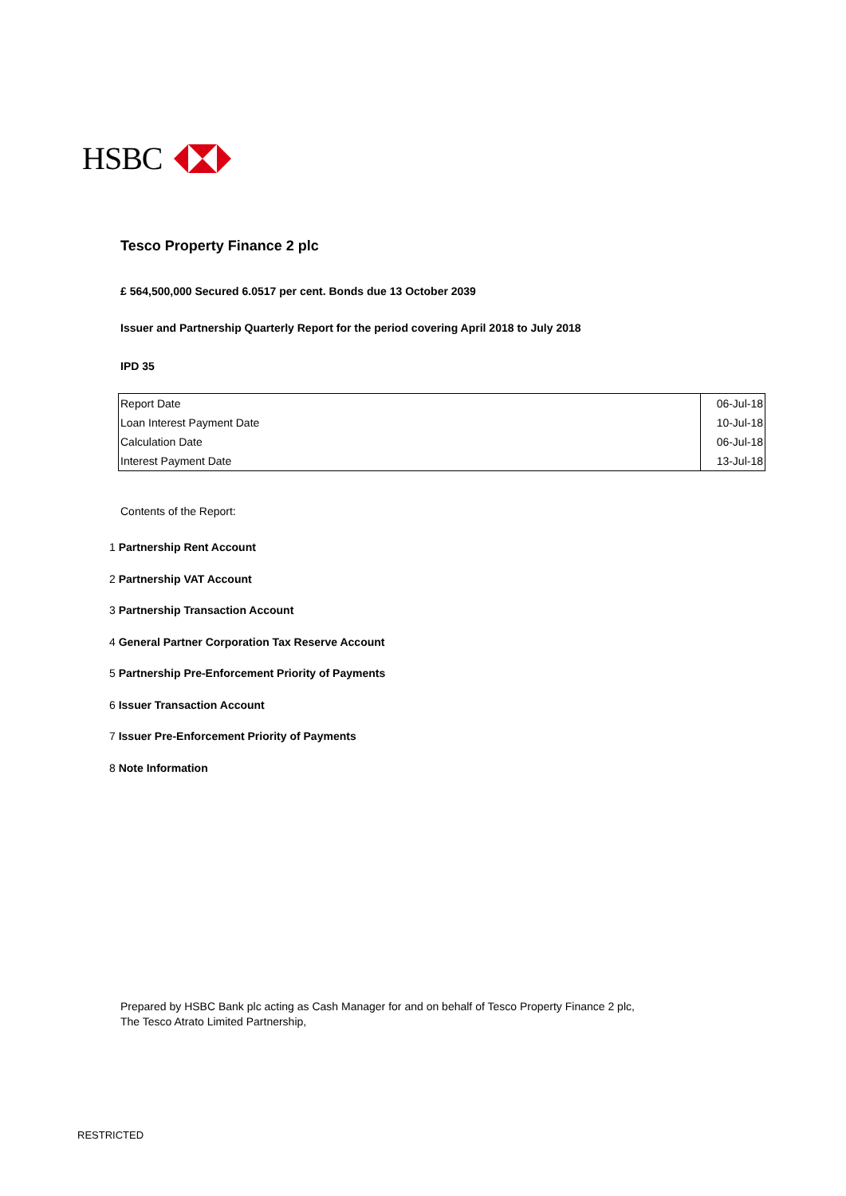HSBC
Tesco Property Finance 2 plc
£ 564,500,000 Secured 6.0517 per cent. Bonds due 13 October 2039
Issuer and Partnership Quarterly Report for the period covering April 2018 to July 2018
IPD 35
| Report Date | 06-Jul-18 |
| Loan Interest Payment Date | 10-Jul-18 |
| Calculation Date | 06-Jul-18 |
| Interest Payment Date | 13-Jul-18 |
Contents of the Report:
1 Partnership Rent Account
2 Partnership VAT Account
3 Partnership Transaction Account
4 General Partner Corporation Tax Reserve Account
5 Partnership Pre-Enforcement Priority of Payments
6 Issuer Transaction Account
7 Issuer Pre-Enforcement Priority of Payments
8 Note Information
Prepared by HSBC Bank plc acting as Cash Manager for and on behalf of Tesco Property Finance 2 plc,
The Tesco Atrato Limited Partnership,
RESTRICTED